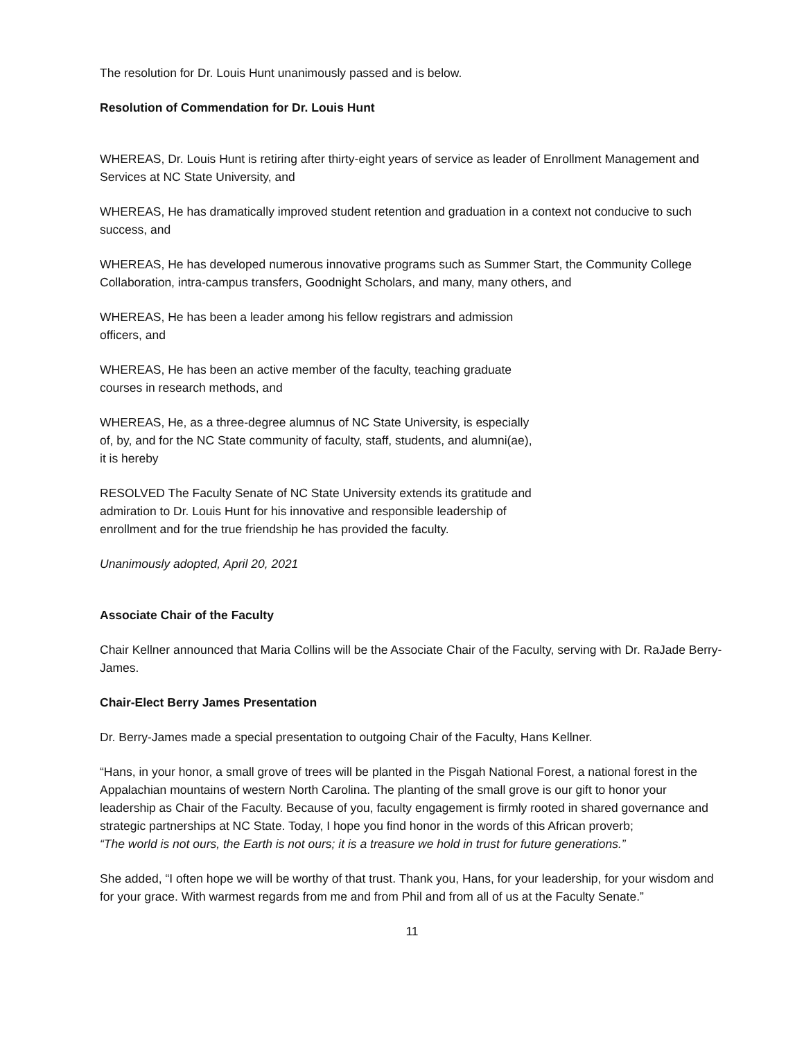The resolution for Dr. Louis Hunt unanimously passed and is below.
Resolution of Commendation for Dr. Louis Hunt
WHEREAS, Dr. Louis Hunt is retiring after thirty-eight years of service as leader of Enrollment Management and Services at NC State University, and
WHEREAS, He has dramatically improved student retention and graduation in a context not conducive to such success, and
WHEREAS, He has developed numerous innovative programs such as Summer Start, the Community College Collaboration, intra-campus transfers, Goodnight Scholars, and many, many others, and
WHEREAS, He has been a leader among his fellow registrars and admission
officers, and
WHEREAS, He has been an active member of the faculty, teaching graduate
courses in research methods, and
WHEREAS, He, as a three-degree alumnus of NC State University, is especially
of, by, and for the NC State community of faculty, staff, students, and alumni(ae),
it is hereby
RESOLVED The Faculty Senate of NC State University extends its gratitude and
admiration to Dr. Louis Hunt for his innovative and responsible leadership of
enrollment and for the true friendship he has provided the faculty.
Unanimously adopted, April 20, 2021
Associate Chair of the Faculty
Chair Kellner announced that Maria Collins will be the Associate Chair of the Faculty, serving with Dr. RaJade Berry-James.
Chair-Elect Berry James Presentation
Dr. Berry-James made a special presentation to outgoing Chair of the Faculty, Hans Kellner.
“Hans, in your honor, a small grove of trees will be planted in the Pisgah National Forest, a national forest in the Appalachian mountains of western North Carolina. The planting of the small grove is our gift to honor your leadership as Chair of the Faculty. Because of you, faculty engagement is firmly rooted in shared governance and strategic partnerships at NC State. Today, I hope you find honor in the words of this African proverb;
“The world is not ours, the Earth is not ours; it is a treasure we hold in trust for future generations.”
She added, “I often hope we will be worthy of that trust. Thank you, Hans, for your leadership, for your wisdom and for your grace. With warmest regards from me and from Phil and from all of us at the Faculty Senate.”
11